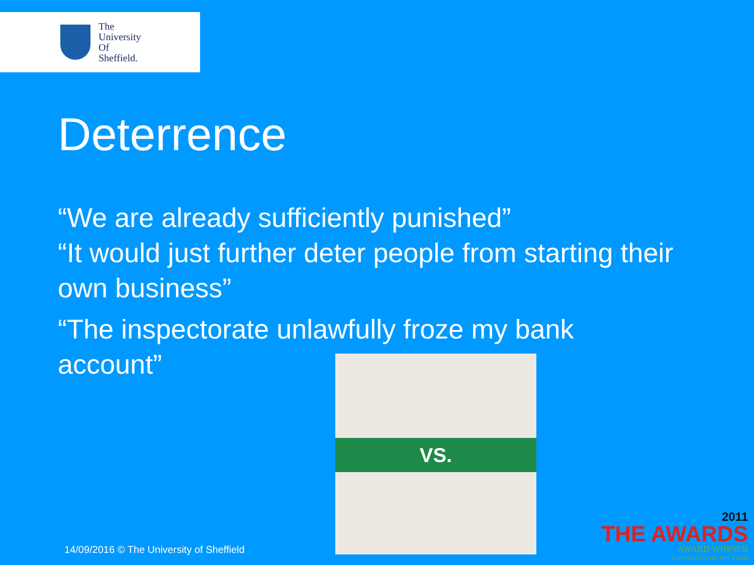The
University
Of
Sheffield.
Deterrence
“We are already sufficiently punished”
“It would just further deter people from starting their own business”
“The inspectorate unlawfully froze my bank account”
VS.
14/09/2016 © The University of Sheffield
2011
THE AWARDS
AWARD WINNER
UNIVERSITY OF THE YEAR